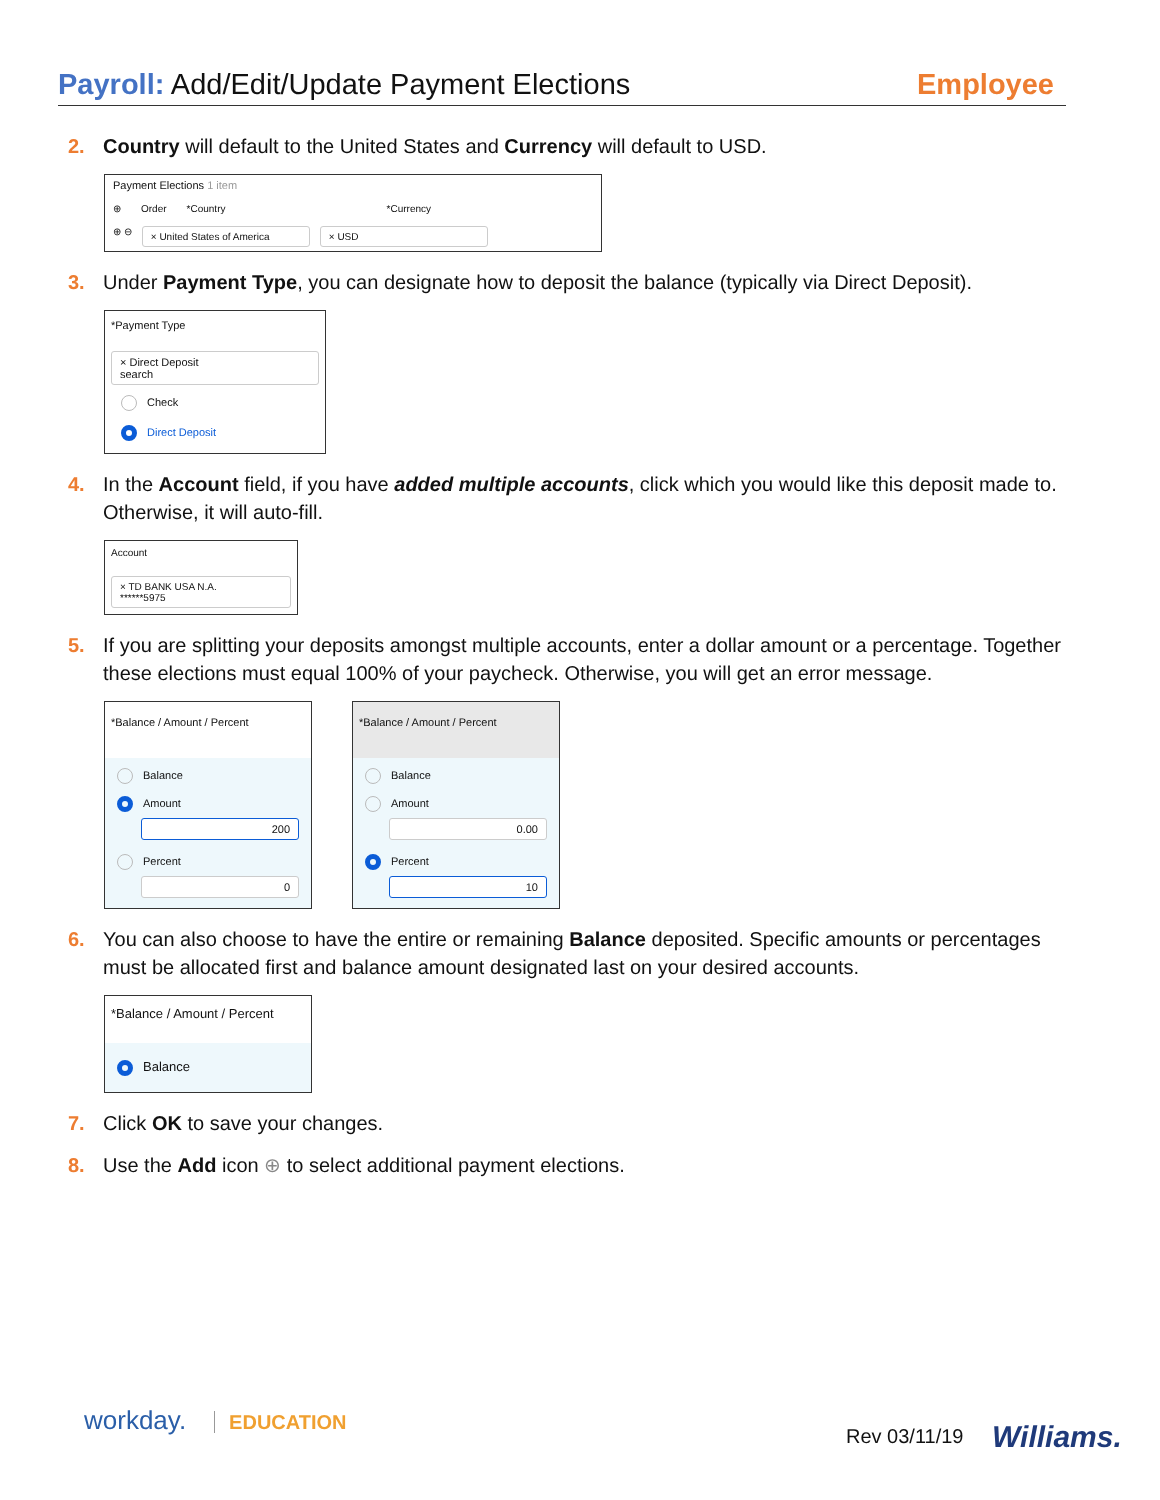Payroll: Add/Edit/Update Payment Elections
Employee
2. Country will default to the United States and Currency will default to USD.
Payment Elections 1 item
⊕ Order *Country *Currency
⊕ ⊖ × United States of America × USD
3. Under Payment Type, you can designate how to deposit the balance (typically via Direct Deposit).
*Payment Type
× Direct Deposit
search
Check
Direct Deposit
4. In the Account field, if you have added multiple accounts, click which you would like this deposit made to. Otherwise, it will auto-fill.
Account
× TD BANK USA N.A.
******5975
5. If you are splitting your deposits amongst multiple accounts, enter a dollar amount or a percentage. Together these elections must equal 100% of your paycheck. Otherwise, you will get an error message.
*Balance / Amount / Percent
Balance
Amount
200
Percent
0
*Balance / Amount / Percent
Balance
Amount
0.00
Percent
10
6. You can also choose to have the entire or remaining Balance deposited. Specific amounts or percentages must be allocated first and balance amount designated last on your desired accounts.
*Balance / Amount / Percent
Balance
7. Click OK to save your changes.
8. Use the Add icon ⊕ to select additional payment elections.
workday. EDUCATION
Rev 03/11/19 Williams.